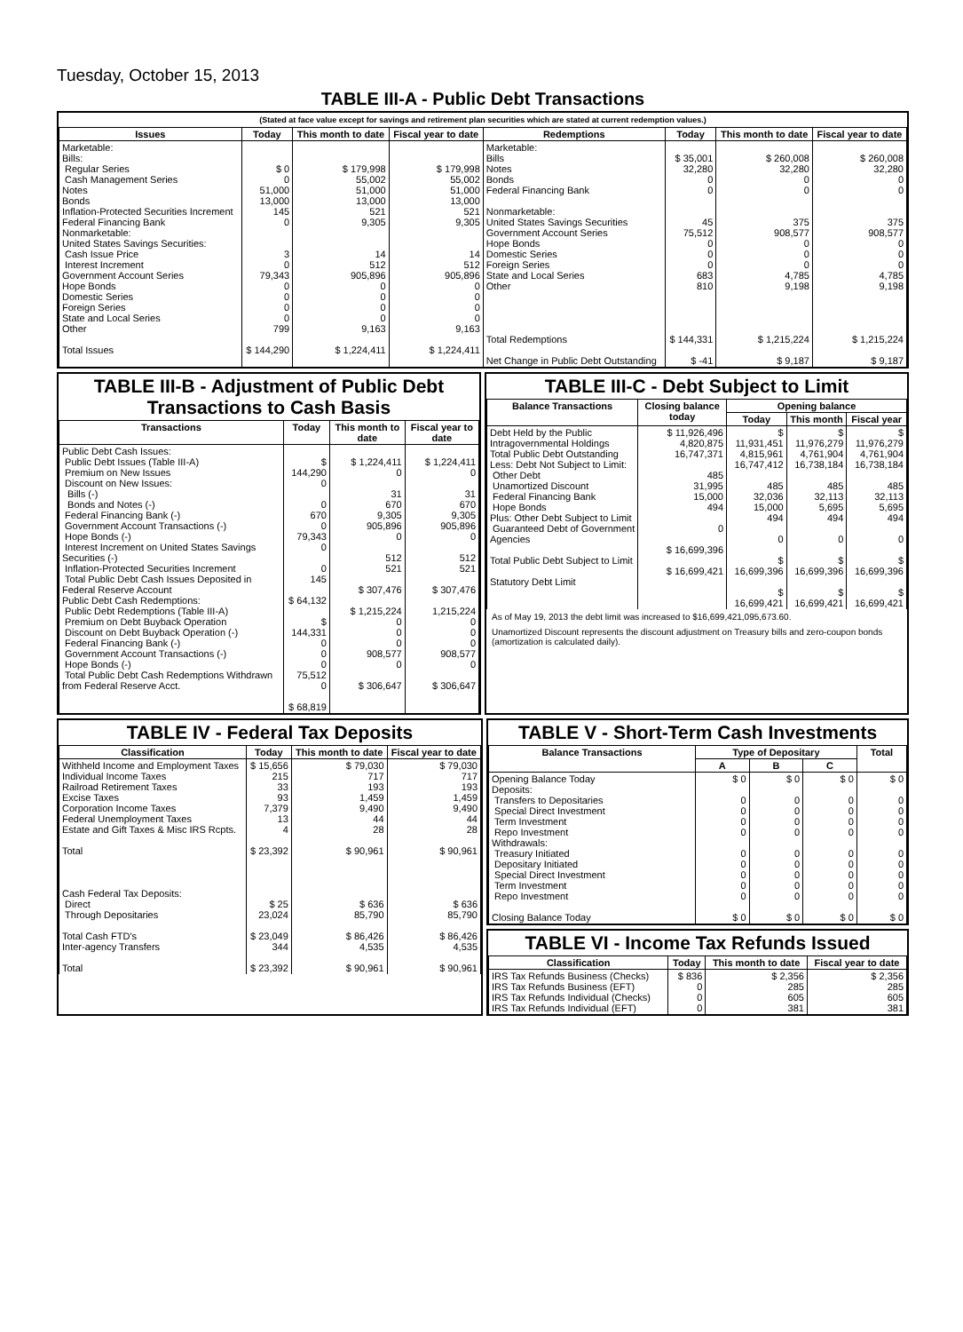Tuesday, October 15, 2013
TABLE III-A - Public Debt Transactions
(Stated at face value except for savings and retirement plan securities which are stated at current redemption values.)
| Issues | Today | This month to date | Fiscal year to date | Redemptions | Today | This month to date | Fiscal year to date |
| --- | --- | --- | --- | --- | --- | --- | --- |
| Marketable: Bills: Regular Series Cash Management Series Notes Bonds Inflation-Protected Securities Increment Federal Financing Bank Nonmarketable: United States Savings Securities: Cash Issue Price Interest Increment Government Account Series Hope Bonds Domestic Series Foreign Series State and Local Series Other Total Issues | $ 0 0 51,000 13,000 145 0 3 0 79,343 0 0 0 0 799 $ 144,290 | $ 179,998 55,002 51,000 13,000 521 9,305 14 512 905,896 0 0 0 0 9,163 $ 1,224,411 | $ 179,998 55,002 51,000 13,000 521 9,305 14 512 905,896 0 0 0 0 9,163 $ 1,224,411 | Marketable: Bills Notes Bonds Federal Financing Bank Nonmarketable: United States Savings Securities Government Account Series Hope Bonds Domestic Series Foreign Series State and Local Series Other Total Redemptions Net Change in Public Debt Outstanding | $ 35,001 32,280 0 0 45 75,512 0 0 0 683 810 $ 144,331 $ -41 | $ 260,008 32,280 0 0 375 908,577 0 0 0 4,785 9,198 $ 1,215,224 $ 9,187 | $ 260,008 32,280 0 0 375 908,577 0 0 0 4,785 9,198 $ 1,215,224 $ 9,187 |
TABLE III-B - Adjustment of Public Debt Transactions to Cash Basis
| Transactions | Today | This month to date | Fiscal year to date |
| --- | --- | --- | --- |
| Public Debt Cash Issues: Public Debt Issues (Table III-A) Premium on New Issues Discount on New Issues: Bills (-) Bonds and Notes (-) Federal Financing Bank (-) Government Account Transactions (-) Hope Bonds (-) Interest Increment on United States Savings Securities (-) Inflation-Protected Securities Increment Total Public Debt Cash Issues Deposited in Federal Reserve Account Public Debt Cash Redemptions: Public Debt Redemptions (Table III-A) Premium on Debt Buyback Operation Discount on Debt Buyback Operation (-) Federal Financing Bank (-) Government Account Transactions (-) Hope Bonds (-) Total Public Debt Cash Redemptions Withdrawn from Federal Reserve Acct. | $ 144,290 0 0 670 0 79,343 0 0 145 $ 64,132 $ 144,331 0 0 0 75,512 0 $ 68,819 | $ 1,224,411 0 31 670 9,305 905,896 0 512 521 $ 307,476 $ 1,215,224 0 0 0 908,577 0 $ 306,647 | $ 1,224,411 0 31 670 9,305 905,896 0 512 521 $ 307,476 1,215,224 0 0 0 908,577 0 $ 306,647 |
TABLE III-C - Debt Subject to Limit
| Balance Transactions | Closing balance today | Opening balance | | |
| --- | --- | --- | --- | --- |
| | | Today | This month | Fiscal year |
| Debt Held by the Public Intragovernmental Holdings Total Public Debt Outstanding Less: Debt Not Subject to Limit: Other Debt Unamortized Discount Federal Financing Bank Hope Bonds Plus: Other Debt Subject to Limit Guaranteed Debt of Government Agencies Total Public Debt Subject to Limit Statutory Debt Limit | $ 11,926,496 4,820,875 16,747,371 485 31,995 15,000 494 0 $ 16,699,396 $ 16,699,421 | $ 11,931,451 4,815,961 16,747,412 485 32,036 15,000 494 0 $ 16,699,396 $ 16,699,421 | $ 11,976,279 4,761,904 16,738,184 485 32,113 5,695 494 0 $ 16,699,396 $ 16,699,421 | $ 11,976,279 4,761,904 16,738,184 485 32,113 5,695 494 0 $ 16,699,396 $ 16,699,421 |
As of May 19, 2013 the debt limit was increased to $16,699,421,095,673.60.
Unamortized Discount represents the discount adjustment on Treasury bills and zero-coupon bonds (amortization is calculated daily).
TABLE IV - Federal Tax Deposits
| Classification | Today | This month to date | Fiscal year to date |
| --- | --- | --- | --- |
| Withheld Income and Employment Taxes Individual Income Taxes Railroad Retirement Taxes Excise Taxes Corporation Income Taxes Federal Unemployment Taxes Estate and Gift Taxes & Misc IRS Rcpts. Total Cash Federal Tax Deposits: Direct Through Depositaries Total Cash FTD's Inter-agency Transfers Total | $ 15,656 215 33 93 7,379 13 4 $ 23,392 $ 25 23,024 $ 23,049 344 $ 23,392 | $ 79,030 717 193 1,459 9,490 44 28 $ 90,961 $ 636 85,790 $ 86,426 4,535 $ 90,961 | $ 79,030 717 193 1,459 9,490 44 28 $ 90,961 $ 636 85,790 $ 86,426 4,535 $ 90,961 |
TABLE V - Short-Term Cash Investments
| Balance Transactions | Type of Depositary | | | Total |
| --- | --- | --- | --- | --- |
| | A | B | C | |
| Opening Balance Today Deposits: Transfers to Depositaries Special Direct Investment Term Investment Repo Investment Withdrawals: Treasury Initiated Depositary Initiated Special Direct Investment Term Investment Repo Investment Closing Balance Today | $ 0 0 0 0 0 0 0 0 0 0 $ 0 | $ 0 0 0 0 0 0 0 0 0 0 $ 0 | $ 0 0 0 0 0 0 0 0 0 0 $ 0 | $ 0 0 0 0 0 0 0 0 0 0 $ 0 |
TABLE VI - Income Tax Refunds Issued
| Classification | Today | This month to date | Fiscal year to date |
| --- | --- | --- | --- |
| IRS Tax Refunds Business (Checks) IRS Tax Refunds Business (EFT) IRS Tax Refunds Individual (Checks) IRS Tax Refunds Individual (EFT) | $ 836 0 0 0 | $ 2,356 285 605 381 | $ 2,356 285 605 381 |